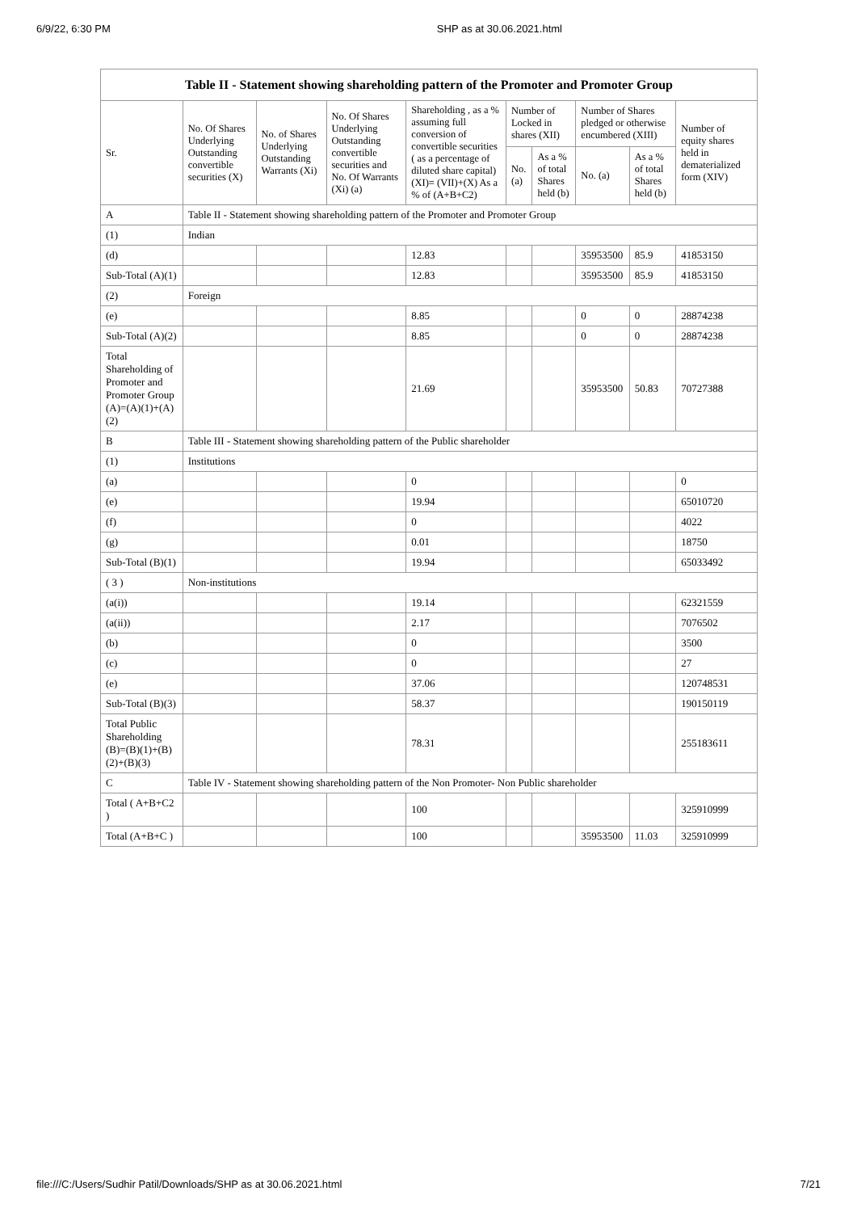6/9/22, 6:30 PM SHP as at 30.06.2021.html
| Table II - Statement showing shareholding pattern of the Promoter and Promoter Group | | | | | | | | | |
| Sr. | No. Of Shares Underlying Outstanding convertible securities (X) | No. of Shares Underlying Outstanding Warrants (Xi) | No. Of Shares Underlying Outstanding convertible securities and No. Of Warrants (Xi) (a) | Shareholding , as a % assuming full conversion of convertible securities ( as a percentage of diluted share capital) (XI)= (VII)+(X) As a % of (A+B+C2) | Number of Locked in shares (XII) | | Number of Shares pledged or otherwise encumbered (XIII) | | Number of equity shares held in dematerialized form (XIV) |
| | | | | | No. (a) | As a % of total Shares held (b) | No. (a) | As a % of total Shares held (b) | |
| A | Table II - Statement showing shareholding pattern of the Promoter and Promoter Group | | | | | | | | |
| (1) | Indian | | | | | | | | |
| (d) | | | | 12.83 | | | 35953500 | 85.9 | 41853150 |
| Sub-Total (A)(1) | | | | 12.83 | | | 35953500 | 85.9 | 41853150 |
| (2) | Foreign | | | | | | | | |
| (e) | | | | 8.85 | | | 0 | 0 | 28874238 |
| Sub-Total (A)(2) | | | | 8.85 | | | 0 | 0 | 28874238 |
| Total Shareholding of Promoter and Promoter Group (A)=(A)(1)+(A)(2) | | | | 21.69 | | | 35953500 | 50.83 | 70727388 |
| B | Table III - Statement showing shareholding pattern of the Public shareholder | | | | | | | | |
| (1) | Institutions | | | | | | | | |
| (a) | | | | 0 | | | | | 0 |
| (e) | | | | 19.94 | | | | | 65010720 |
| (f) | | | | 0 | | | | | 4022 |
| (g) | | | | 0.01 | | | | | 18750 |
| Sub-Total (B)(1) | | | | 19.94 | | | | | 65033492 |
| ( 3 ) | Non-institutions | | | | | | | | |
| (a(i)) | | | | 19.14 | | | | | 62321559 |
| (a(ii)) | | | | 2.17 | | | | | 7076502 |
| (b) | | | | 0 | | | | | 3500 |
| (c) | | | | 0 | | | | | 27 |
| (e) | | | | 37.06 | | | | | 120748531 |
| Sub-Total (B)(3) | | | | 58.37 | | | | | 190150119 |
| Total Public Shareholding (B)=(B)(1)+(B)(2)+(B)(3) | | | | 78.31 | | | | | 255183611 |
| C | Table IV - Statement showing shareholding pattern of the Non Promoter- Non Public shareholder | | | | | | | | |
| Total ( A+B+C2 ) | | | | 100 | | | | | 325910999 |
| Total (A+B+C ) | | | | 100 | | | 35953500 | 11.03 | 325910999 |
file:///C:/Users/Sudhir Patil/Downloads/SHP as at 30.06.2021.html 7/21